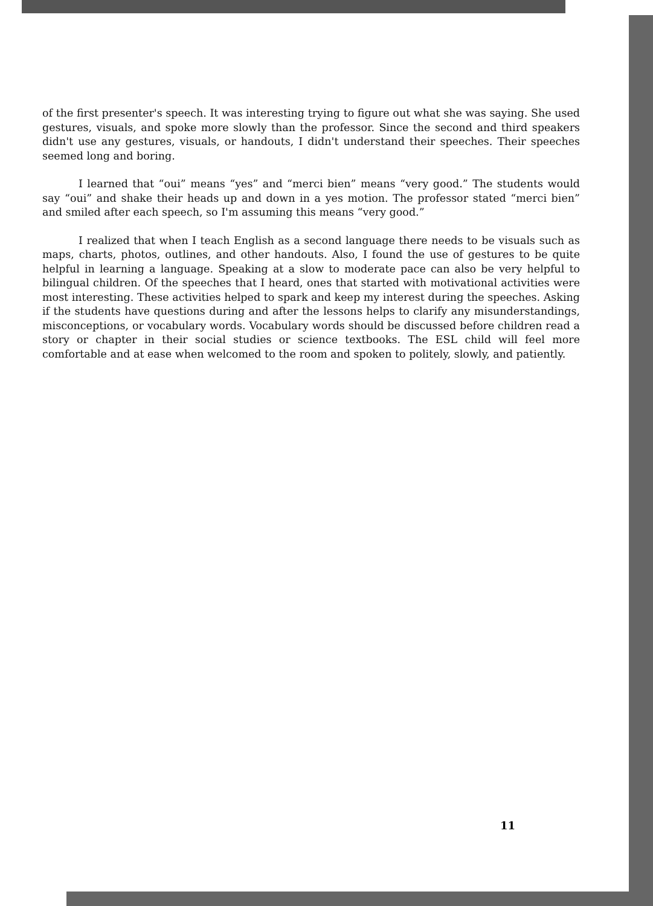of the first presenter's speech. It was interesting trying to figure out what she was saying. She used gestures, visuals, and spoke more slowly than the professor. Since the second and third speakers didn't use any gestures, visuals, or handouts, I didn't understand their speeches. Their speeches seemed long and boring.
I learned that “oui” means “yes” and “merci bien” means “very good.” The students would say “oui” and shake their heads up and down in a yes motion. The professor stated “merci bien” and smiled after each speech, so I'm assuming this means “very good.”
I realized that when I teach English as a second language there needs to be visuals such as maps, charts, photos, outlines, and other handouts. Also, I found the use of gestures to be quite helpful in learning a language. Speaking at a slow to moderate pace can also be very helpful to bilingual children. Of the speeches that I heard, ones that started with motivational activities were most interesting. These activities helped to spark and keep my interest during the speeches. Asking if the students have questions during and after the lessons helps to clarify any misunderstandings, misconceptions, or vocabulary words. Vocabulary words should be discussed before children read a story or chapter in their social studies or science textbooks. The ESL child will feel more comfortable and at ease when welcomed to the room and spoken to politely, slowly, and patiently.
11